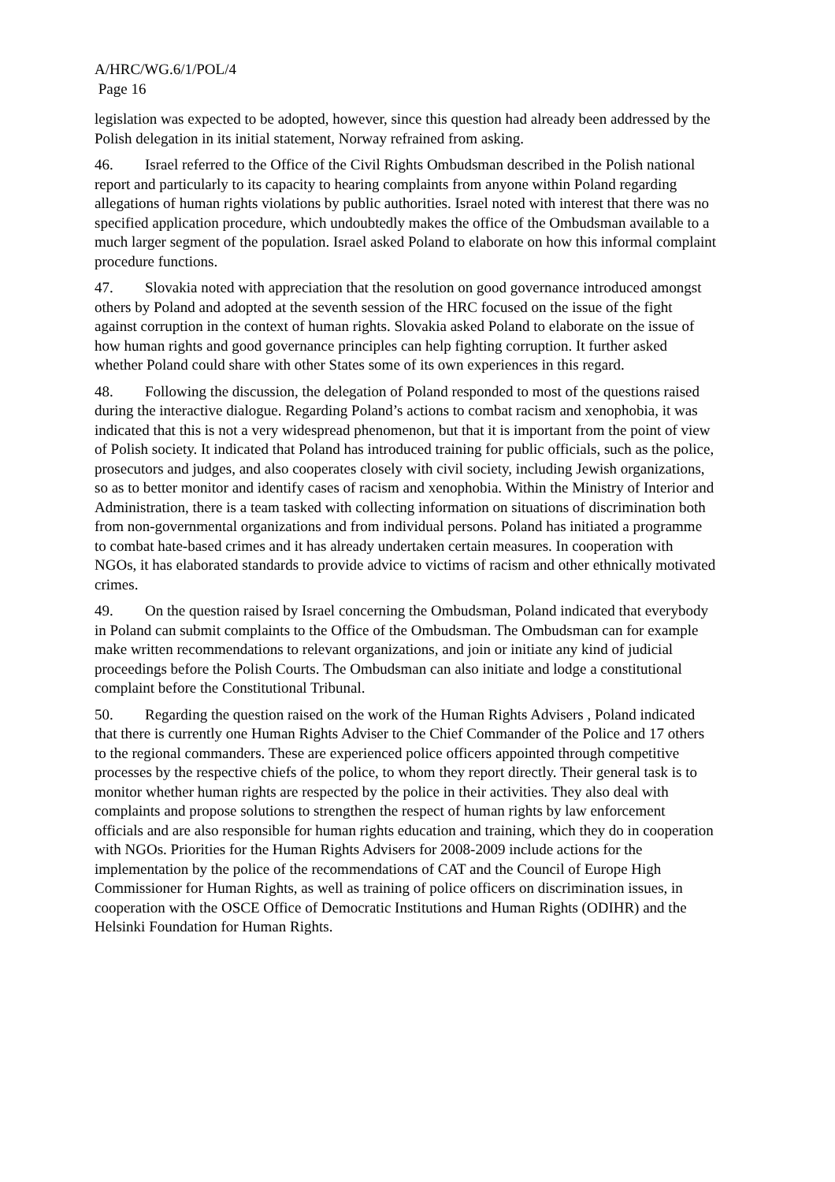A/HRC/WG.6/1/POL/4
Page 16
legislation was expected to be adopted, however, since this question had already been addressed by the Polish delegation in its initial statement, Norway refrained from asking.
46. Israel referred to the Office of the Civil Rights Ombudsman described in the Polish national report and particularly to its capacity to hearing complaints from anyone within Poland regarding allegations of human rights violations by public authorities. Israel noted with interest that there was no specified application procedure, which undoubtedly makes the office of the Ombudsman available to a much larger segment of the population. Israel asked Poland to elaborate on how this informal complaint procedure functions.
47. Slovakia noted with appreciation that the resolution on good governance introduced amongst others by Poland and adopted at the seventh session of the HRC focused on the issue of the fight against corruption in the context of human rights. Slovakia asked Poland to elaborate on the issue of how human rights and good governance principles can help fighting corruption. It further asked whether Poland could share with other States some of its own experiences in this regard.
48. Following the discussion, the delegation of Poland responded to most of the questions raised during the interactive dialogue. Regarding Poland’s actions to combat racism and xenophobia, it was indicated that this is not a very widespread phenomenon, but that it is important from the point of view of Polish society. It indicated that Poland has introduced training for public officials, such as the police, prosecutors and judges, and also cooperates closely with civil society, including Jewish organizations, so as to better monitor and identify cases of racism and xenophobia. Within the Ministry of Interior and Administration, there is a team tasked with collecting information on situations of discrimination both from non-governmental organizations and from individual persons. Poland has initiated a programme to combat hate-based crimes and it has already undertaken certain measures. In cooperation with NGOs, it has elaborated standards to provide advice to victims of racism and other ethnically motivated crimes.
49. On the question raised by Israel concerning the Ombudsman, Poland indicated that everybody in Poland can submit complaints to the Office of the Ombudsman. The Ombudsman can for example make written recommendations to relevant organizations, and join or initiate any kind of judicial proceedings before the Polish Courts. The Ombudsman can also initiate and lodge a constitutional complaint before the Constitutional Tribunal.
50. Regarding the question raised on the work of the Human Rights Advisers , Poland indicated that there is currently one Human Rights Adviser to the Chief Commander of the Police and 17 others to the regional commanders. These are experienced police officers appointed through competitive processes by the respective chiefs of the police, to whom they report directly. Their general task is to monitor whether human rights are respected by the police in their activities. They also deal with complaints and propose solutions to strengthen the respect of human rights by law enforcement officials and are also responsible for human rights education and training, which they do in cooperation with NGOs. Priorities for the Human Rights Advisers for 2008-2009 include actions for the implementation by the police of the recommendations of CAT and the Council of Europe High Commissioner for Human Rights, as well as training of police officers on discrimination issues, in cooperation with the OSCE Office of Democratic Institutions and Human Rights (ODIHR) and the Helsinki Foundation for Human Rights.